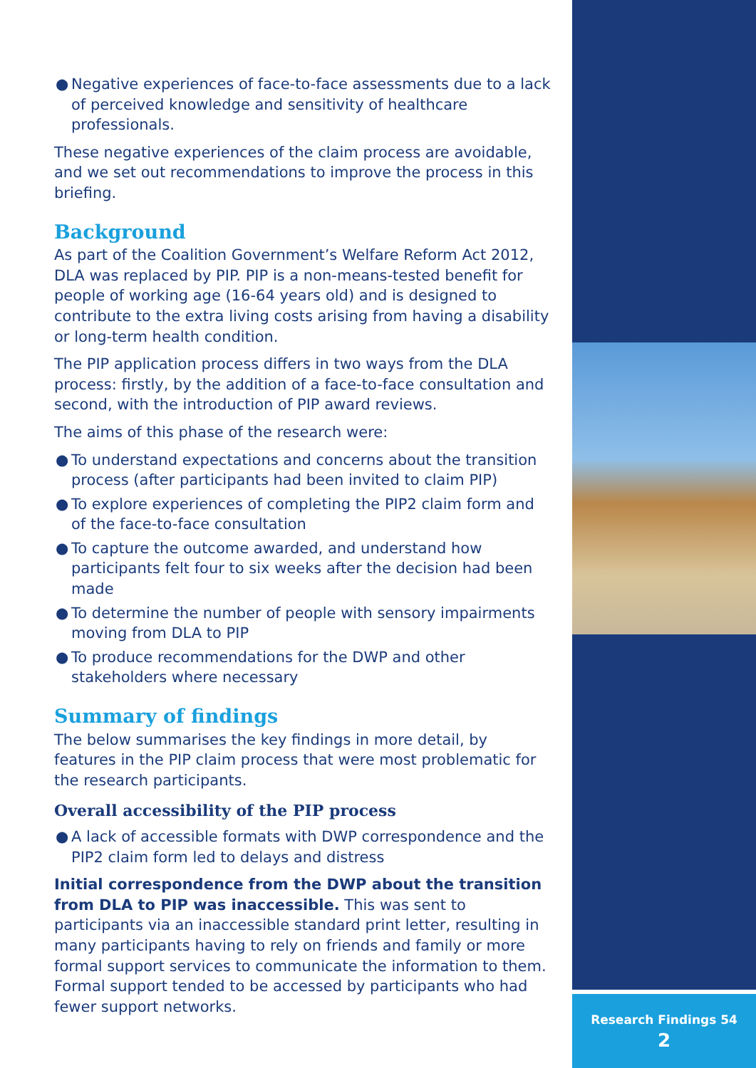● Negative experiences of face-to-face assessments due to a lack of perceived knowledge and sensitivity of healthcare professionals.
These negative experiences of the claim process are avoidable, and we set out recommendations to improve the process in this briefing.
Background
As part of the Coalition Government’s Welfare Reform Act 2012, DLA was replaced by PIP. PIP is a non-means-tested benefit for people of working age (16-64 years old) and is designed to contribute to the extra living costs arising from having a disability or long-term health condition.
The PIP application process differs in two ways from the DLA process: firstly, by the addition of a face-to-face consultation and second, with the introduction of PIP award reviews.
The aims of this phase of the research were:
● To understand expectations and concerns about the transition process (after participants had been invited to claim PIP)
● To explore experiences of completing the PIP2 claim form and of the face-to-face consultation
● To capture the outcome awarded, and understand how participants felt four to six weeks after the decision had been made
● To determine the number of people with sensory impairments moving from DLA to PIP
● To produce recommendations for the DWP and other stakeholders where necessary
Summary of findings
The below summarises the key findings in more detail, by features in the PIP claim process that were most problematic for the research participants.
Overall accessibility of the PIP process
● A lack of accessible formats with DWP correspondence and the PIP2 claim form led to delays and distress
Initial correspondence from the DWP about the transition from DLA to PIP was inaccessible. This was sent to participants via an inaccessible standard print letter, resulting in many participants having to rely on friends and family or more formal support services to communicate the information to them. Formal support tended to be accessed by participants who had fewer support networks.
Research Findings 54
2